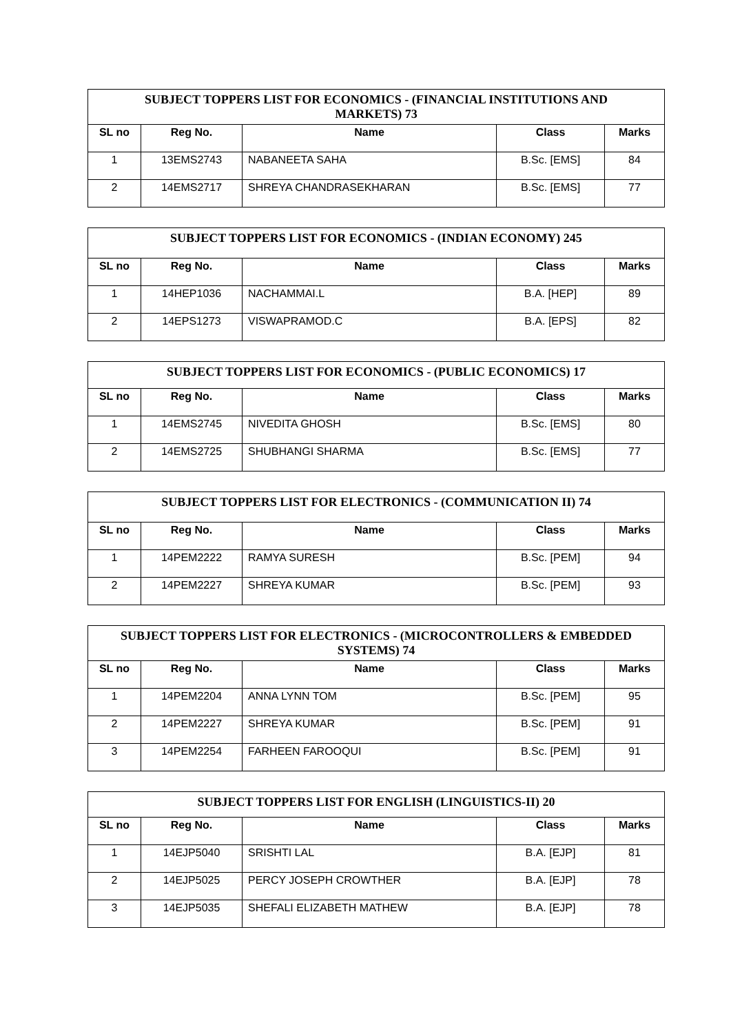| SUBJECT TOPPERS LIST FOR ECONOMICS - (FINANCIAL INSTITUTIONS AND MARKETS) 73 | | | | |
| --- | --- | --- | --- | --- |
| SL no | Reg No. | Name | Class | Marks |
| 1 | 13EMS2743 | NABANEETA SAHA | B.Sc. [EMS] | 84 |
| 2 | 14EMS2717 | SHREYA CHANDRASEKHARAN | B.Sc. [EMS] | 77 |
| SUBJECT TOPPERS LIST FOR ECONOMICS - (INDIAN ECONOMY) 245 | | | | |
| --- | --- | --- | --- | --- |
| SL no | Reg No. | Name | Class | Marks |
| 1 | 14HEP1036 | NACHAMMAI.L | B.A. [HEP] | 89 |
| 2 | 14EPS1273 | VISWAPRAMOD.C | B.A. [EPS] | 82 |
| SUBJECT TOPPERS LIST FOR ECONOMICS - (PUBLIC ECONOMICS) 17 | | | | |
| --- | --- | --- | --- | --- |
| SL no | Reg No. | Name | Class | Marks |
| 1 | 14EMS2745 | NIVEDITA GHOSH | B.Sc. [EMS] | 80 |
| 2 | 14EMS2725 | SHUBHANGI SHARMA | B.Sc. [EMS] | 77 |
| SUBJECT TOPPERS LIST FOR ELECTRONICS - (COMMUNICATION II) 74 | | | | |
| --- | --- | --- | --- | --- |
| SL no | Reg No. | Name | Class | Marks |
| 1 | 14PEM2222 | RAMYA SURESH | B.Sc. [PEM] | 94 |
| 2 | 14PEM2227 | SHREYA KUMAR | B.Sc. [PEM] | 93 |
| SUBJECT TOPPERS LIST FOR ELECTRONICS - (MICROCONTROLLERS & EMBEDDED SYSTEMS) 74 | | | | |
| --- | --- | --- | --- | --- |
| SL no | Reg No. | Name | Class | Marks |
| 1 | 14PEM2204 | ANNA LYNN TOM | B.Sc. [PEM] | 95 |
| 2 | 14PEM2227 | SHREYA KUMAR | B.Sc. [PEM] | 91 |
| 3 | 14PEM2254 | FARHEEN FAROOQUI | B.Sc. [PEM] | 91 |
| SUBJECT TOPPERS LIST FOR ENGLISH (LINGUISTICS-II) 20 | | | | |
| --- | --- | --- | --- | --- |
| SL no | Reg No. | Name | Class | Marks |
| 1 | 14EJP5040 | SRISHTI LAL | B.A. [EJP] | 81 |
| 2 | 14EJP5025 | PERCY JOSEPH CROWTHER | B.A. [EJP] | 78 |
| 3 | 14EJP5035 | SHEFALI ELIZABETH MATHEW | B.A. [EJP] | 78 |